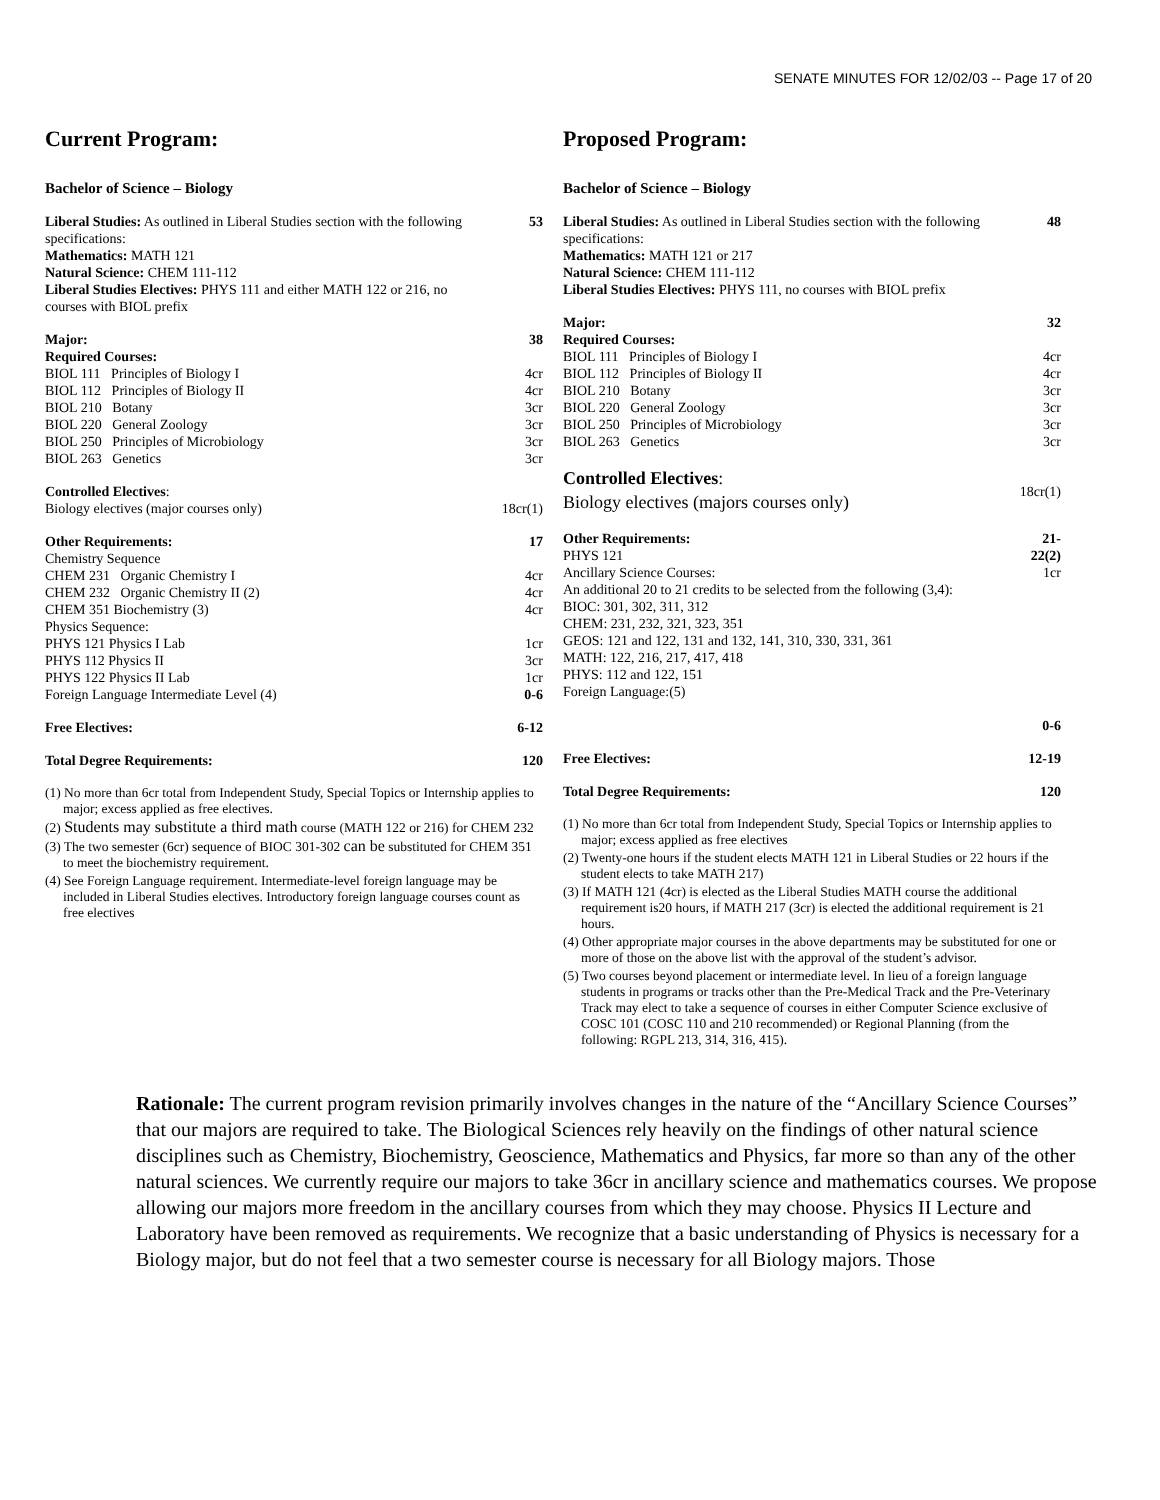SENATE MINUTES FOR 12/02/03 -- Page 17 of 20
Current Program:
Bachelor of Science – Biology
| Liberal Studies: As outlined in Liberal Studies section with the following specifications: Mathematics: MATH 121 Natural Science: CHEM 111-112 Liberal Studies Electives: PHYS 111 and either MATH 122 or 216, no courses with BIOL prefix | 53 |
| Major: Required Courses: BIOL 111 Principles of Biology I BIOL 112 Principles of Biology II BIOL 210 Botany BIOL 220 General Zoology BIOL 250 Principles of Microbiology BIOL 263 Genetics | 38 4cr 4cr 3cr 3cr 3cr 3cr |
| Controlled Electives : Biology electives (major courses only) | 18cr(1) |
| Other Requirements: Chemistry Sequence CHEM 231 Organic Chemistry I CHEM 232 Organic Chemistry II (2) CHEM 351 Biochemistry (3) Physics Sequence: PHYS 121 Physics I Lab PHYS 112 Physics II PHYS 122 Physics II Lab Foreign Language Intermediate Level (4) | 17 4cr 4cr 4cr 1cr 3cr 1cr 0-6 |
| Free Electives: | 6-12 |
| Total Degree Requirements: | 120 |
(1) No more than 6cr total from Independent Study, Special Topics or Internship applies to major; excess applied as free electives.
(2) Students may substitute a third math course (MATH 122 or 216) for CHEM 232
(3) The two semester (6cr) sequence of BIOC 301-302 can be substituted for CHEM 351 to meet the biochemistry requirement.
(4) See Foreign Language requirement. Intermediate-level foreign language may be included in Liberal Studies electives. Introductory foreign language courses count as free electives
Proposed Program:
Bachelor of Science – Biology
| Liberal Studies: As outlined in Liberal Studies section with the following specifications: Mathematics: MATH 121 or 217 Natural Science: CHEM 111-112 Liberal Studies Electives: PHYS 111, no courses with BIOL prefix | 48 |
| Major: Required Courses: BIOL 111 Principles of Biology I BIOL 112 Principles of Biology II BIOL 210 Botany BIOL 220 General Zoology BIOL 250 Principles of Microbiology BIOL 263 Genetics | 32 4cr 4cr 3cr 3cr 3cr 3cr |
| Controlled Electives : Biology electives (majors courses only) | 18cr(1) |
| Other Requirements: PHYS 121 Ancillary Science Courses: An additional 20 to 21 credits to be selected from the following (3,4): BIOC: 301, 302, 311, 312 CHEM: 231, 232, 321, 323, 351 GEOS: 121 and 122, 131 and 132, 141, 310, 330, 331, 361 MATH: 122, 216, 217, 417, 418 PHYS: 112 and 122, 151 Foreign Language:(5) | 21- 22(2) 1cr 0-6 |
| Free Electives: | 12-19 |
| Total Degree Requirements: | 120 |
(1) No more than 6cr total from Independent Study, Special Topics or Internship applies to major; excess applied as free electives
(2) Twenty-one hours if the student elects MATH 121 in Liberal Studies or 22 hours if the student elects to take MATH 217)
(3) If MATH 121 (4cr) is elected as the Liberal Studies MATH course the additional requirement is20 hours, if MATH 217 (3cr) is elected the additional requirement is 21 hours.
(4) Other appropriate major courses in the above departments may be substituted for one or more of those on the above list with the approval of the student’s advisor.
(5) Two courses beyond placement or intermediate level. In lieu of a foreign language students in programs or tracks other than the Pre-Medical Track and the Pre-Veterinary Track may elect to take a sequence of courses in either Computer Science exclusive of COSC 101 (COSC 110 and 210 recommended) or Regional Planning (from the following: RGPL 213, 314, 316, 415).
Rationale: The current program revision primarily involves changes in the nature of the “Ancillary Science Courses” that our majors are required to take. The Biological Sciences rely heavily on the findings of other natural science disciplines such as Chemistry, Biochemistry, Geoscience, Mathematics and Physics, far more so than any of the other natural sciences. We currently require our majors to take 36cr in ancillary science and mathematics courses. We propose allowing our majors more freedom in the ancillary courses from which they may choose. Physics II Lecture and Laboratory have been removed as requirements. We recognize that a basic understanding of Physics is necessary for a Biology major, but do not feel that a two semester course is necessary for all Biology majors. Those